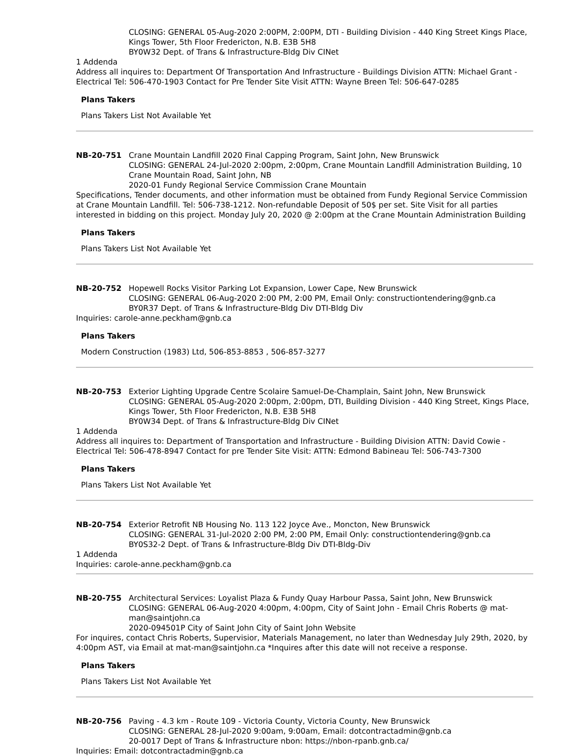CLOSING: GENERAL 05-Aug-2020 2:00PM, 2:00PM, DTI - Building Division - 440 King Street Kings Place, Kings Tower, 5th Floor Fredericton, N.B. E3B 5H8
BY0W32 Dept. of Trans & Infrastructure-Bldg Div CINet
1 Addenda
Address all inquires to: Department Of Transportation And Infrastructure - Buildings Division ATTN: Michael Grant - Electrical Tel: 506-470-1903 Contact for Pre Tender Site Visit ATTN: Wayne Breen Tel: 506-647-0285
Plans Takers
Plans Takers List Not Available Yet
NB-20-751 Crane Mountain Landfill 2020 Final Capping Program, Saint John, New Brunswick
CLOSING: GENERAL 24-Jul-2020 2:00pm, 2:00pm, Crane Mountain Landfill Administration Building, 10 Crane Mountain Road, Saint John, NB
2020-01 Fundy Regional Service Commission Crane Mountain
Specifications, Tender documents, and other information must be obtained from Fundy Regional Service Commission at Crane Mountain Landfill. Tel: 506-738-1212. Non-refundable Deposit of 50$ per set. Site Visit for all parties interested in bidding on this project. Monday July 20, 2020 @ 2:00pm at the Crane Mountain Administration Building
Plans Takers
Plans Takers List Not Available Yet
NB-20-752 Hopewell Rocks Visitor Parking Lot Expansion, Lower Cape, New Brunswick
CLOSING: GENERAL 06-Aug-2020 2:00 PM, 2:00 PM, Email Only: constructiontendering@gnb.ca
BY0R37 Dept. of Trans & Infrastructure-Bldg Div DTI-Bldg Div
Inquiries: carole-anne.peckham@gnb.ca
Plans Takers
Modern Construction (1983) Ltd, 506-853-8853 , 506-857-3277
NB-20-753 Exterior Lighting Upgrade Centre Scolaire Samuel-De-Champlain, Saint John, New Brunswick
CLOSING: GENERAL 05-Aug-2020 2:00pm, 2:00pm, DTI, Building Division - 440 King Street, Kings Place, Kings Tower, 5th Floor Fredericton, N.B. E3B 5H8
BY0W34 Dept. of Trans & Infrastructure-Bldg Div CINet
1 Addenda
Address all inquires to: Department of Transportation and Infrastructure - Building Division ATTN: David Cowie - Electrical Tel: 506-478-8947 Contact for pre Tender Site Visit: ATTN: Edmond Babineau Tel: 506-743-7300
Plans Takers
Plans Takers List Not Available Yet
NB-20-754 Exterior Retrofit NB Housing No. 113 122 Joyce Ave., Moncton, New Brunswick
CLOSING: GENERAL 31-Jul-2020 2:00 PM, 2:00 PM, Email Only: constructiontendering@gnb.ca
BY0S32-2 Dept. of Trans & Infrastructure-Bldg Div DTI-Bldg-Div
1 Addenda
Inquiries: carole-anne.peckham@gnb.ca
NB-20-755 Architectural Services: Loyalist Plaza & Fundy Quay Harbour Passa, Saint John, New Brunswick
CLOSING: GENERAL 06-Aug-2020 4:00pm, 4:00pm, City of Saint John - Email Chris Roberts @ mat-man@saintjohn.ca
2020-094501P City of Saint John City of Saint John Website
For inquires, contact Chris Roberts, Supervisior, Materials Management, no later than Wednesday July 29th, 2020, by 4:00pm AST, via Email at mat-man@saintjohn.ca *Inquires after this date will not receive a response.
Plans Takers
Plans Takers List Not Available Yet
NB-20-756 Paving - 4.3 km - Route 109 - Victoria County, Victoria County, New Brunswick
CLOSING: GENERAL 28-Jul-2020 9:00am, 9:00am, Email: dotcontractadmin@gnb.ca
20-0017 Dept of Trans & Infrastructure nbon: https://nbon-rpanb.gnb.ca/
Inquiries: Email: dotcontractadmin@gnb.ca